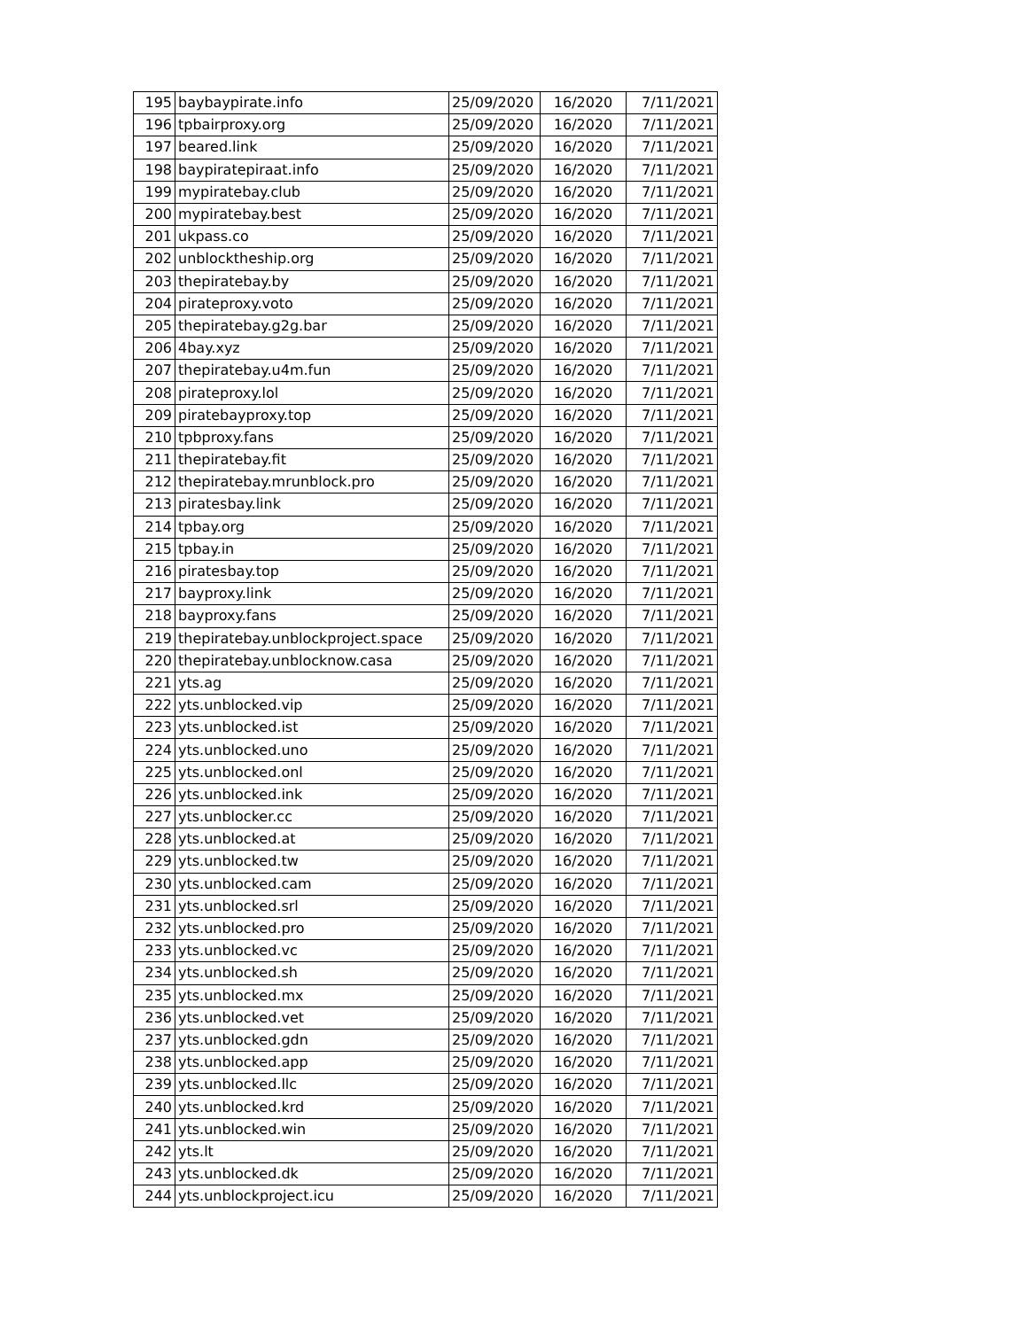| 195 | baybaypirate.info | 25/09/2020 | 16/2020 | 7/11/2021 |
| 196 | tpbairproxy.org | 25/09/2020 | 16/2020 | 7/11/2021 |
| 197 | beared.link | 25/09/2020 | 16/2020 | 7/11/2021 |
| 198 | baypiratepiraat.info | 25/09/2020 | 16/2020 | 7/11/2021 |
| 199 | mypiratebay.club | 25/09/2020 | 16/2020 | 7/11/2021 |
| 200 | mypiratebay.best | 25/09/2020 | 16/2020 | 7/11/2021 |
| 201 | ukpass.co | 25/09/2020 | 16/2020 | 7/11/2021 |
| 202 | unblocktheship.org | 25/09/2020 | 16/2020 | 7/11/2021 |
| 203 | thepiratebay.by | 25/09/2020 | 16/2020 | 7/11/2021 |
| 204 | pirateproxy.voto | 25/09/2020 | 16/2020 | 7/11/2021 |
| 205 | thepiratebay.g2g.bar | 25/09/2020 | 16/2020 | 7/11/2021 |
| 206 | 4bay.xyz | 25/09/2020 | 16/2020 | 7/11/2021 |
| 207 | thepiratebay.u4m.fun | 25/09/2020 | 16/2020 | 7/11/2021 |
| 208 | pirateproxy.lol | 25/09/2020 | 16/2020 | 7/11/2021 |
| 209 | piratebayproxy.top | 25/09/2020 | 16/2020 | 7/11/2021 |
| 210 | tpbproxy.fans | 25/09/2020 | 16/2020 | 7/11/2021 |
| 211 | thepiratebay.fit | 25/09/2020 | 16/2020 | 7/11/2021 |
| 212 | thepiratebay.mrunblock.pro | 25/09/2020 | 16/2020 | 7/11/2021 |
| 213 | piratesbay.link | 25/09/2020 | 16/2020 | 7/11/2021 |
| 214 | tpbay.org | 25/09/2020 | 16/2020 | 7/11/2021 |
| 215 | tpbay.in | 25/09/2020 | 16/2020 | 7/11/2021 |
| 216 | piratesbay.top | 25/09/2020 | 16/2020 | 7/11/2021 |
| 217 | bayproxy.link | 25/09/2020 | 16/2020 | 7/11/2021 |
| 218 | bayproxy.fans | 25/09/2020 | 16/2020 | 7/11/2021 |
| 219 | thepiratebay.unblockproject.space | 25/09/2020 | 16/2020 | 7/11/2021 |
| 220 | thepiratebay.unblocknow.casa | 25/09/2020 | 16/2020 | 7/11/2021 |
| 221 | yts.ag | 25/09/2020 | 16/2020 | 7/11/2021 |
| 222 | yts.unblocked.vip | 25/09/2020 | 16/2020 | 7/11/2021 |
| 223 | yts.unblocked.ist | 25/09/2020 | 16/2020 | 7/11/2021 |
| 224 | yts.unblocked.uno | 25/09/2020 | 16/2020 | 7/11/2021 |
| 225 | yts.unblocked.onl | 25/09/2020 | 16/2020 | 7/11/2021 |
| 226 | yts.unblocked.ink | 25/09/2020 | 16/2020 | 7/11/2021 |
| 227 | yts.unblocker.cc | 25/09/2020 | 16/2020 | 7/11/2021 |
| 228 | yts.unblocked.at | 25/09/2020 | 16/2020 | 7/11/2021 |
| 229 | yts.unblocked.tw | 25/09/2020 | 16/2020 | 7/11/2021 |
| 230 | yts.unblocked.cam | 25/09/2020 | 16/2020 | 7/11/2021 |
| 231 | yts.unblocked.srl | 25/09/2020 | 16/2020 | 7/11/2021 |
| 232 | yts.unblocked.pro | 25/09/2020 | 16/2020 | 7/11/2021 |
| 233 | yts.unblocked.vc | 25/09/2020 | 16/2020 | 7/11/2021 |
| 234 | yts.unblocked.sh | 25/09/2020 | 16/2020 | 7/11/2021 |
| 235 | yts.unblocked.mx | 25/09/2020 | 16/2020 | 7/11/2021 |
| 236 | yts.unblocked.vet | 25/09/2020 | 16/2020 | 7/11/2021 |
| 237 | yts.unblocked.gdn | 25/09/2020 | 16/2020 | 7/11/2021 |
| 238 | yts.unblocked.app | 25/09/2020 | 16/2020 | 7/11/2021 |
| 239 | yts.unblocked.llc | 25/09/2020 | 16/2020 | 7/11/2021 |
| 240 | yts.unblocked.krd | 25/09/2020 | 16/2020 | 7/11/2021 |
| 241 | yts.unblocked.win | 25/09/2020 | 16/2020 | 7/11/2021 |
| 242 | yts.lt | 25/09/2020 | 16/2020 | 7/11/2021 |
| 243 | yts.unblocked.dk | 25/09/2020 | 16/2020 | 7/11/2021 |
| 244 | yts.unblockproject.icu | 25/09/2020 | 16/2020 | 7/11/2021 |